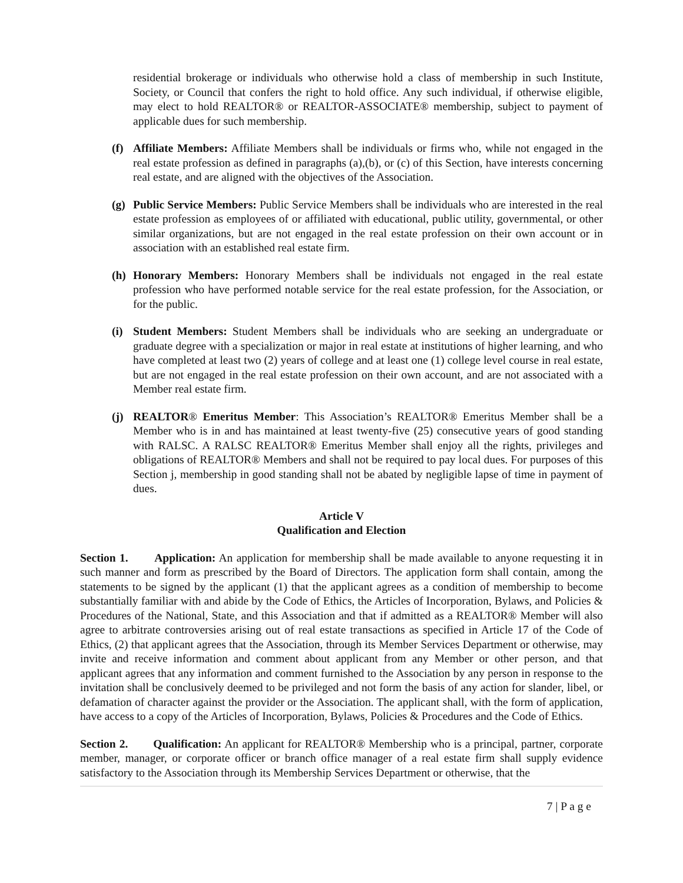residential brokerage or individuals who otherwise hold a class of membership in such Institute, Society, or Council that confers the right to hold office. Any such individual, if otherwise eligible, may elect to hold REALTOR® or REALTOR-ASSOCIATE® membership, subject to payment of applicable dues for such membership.
(f) Affiliate Members: Affiliate Members shall be individuals or firms who, while not engaged in the real estate profession as defined in paragraphs (a),(b), or (c) of this Section, have interests concerning real estate, and are aligned with the objectives of the Association.
(g) Public Service Members: Public Service Members shall be individuals who are interested in the real estate profession as employees of or affiliated with educational, public utility, governmental, or other similar organizations, but are not engaged in the real estate profession on their own account or in association with an established real estate firm.
(h) Honorary Members: Honorary Members shall be individuals not engaged in the real estate profession who have performed notable service for the real estate profession, for the Association, or for the public.
(i) Student Members: Student Members shall be individuals who are seeking an undergraduate or graduate degree with a specialization or major in real estate at institutions of higher learning, and who have completed at least two (2) years of college and at least one (1) college level course in real estate, but are not engaged in the real estate profession on their own account, and are not associated with a Member real estate firm.
(j) REALTOR® Emeritus Member: This Association’s REALTOR® Emeritus Member shall be a Member who is in and has maintained at least twenty-five (25) consecutive years of good standing with RALSC. A RALSC REALTOR® Emeritus Member shall enjoy all the rights, privileges and obligations of REALTOR® Members and shall not be required to pay local dues. For purposes of this Section j, membership in good standing shall not be abated by negligible lapse of time in payment of dues.
Article V
Qualification and Election
Section 1. Application: An application for membership shall be made available to anyone requesting it in such manner and form as prescribed by the Board of Directors. The application form shall contain, among the statements to be signed by the applicant (1) that the applicant agrees as a condition of membership to become substantially familiar with and abide by the Code of Ethics, the Articles of Incorporation, Bylaws, and Policies & Procedures of the National, State, and this Association and that if admitted as a REALTOR® Member will also agree to arbitrate controversies arising out of real estate transactions as specified in Article 17 of the Code of Ethics, (2) that applicant agrees that the Association, through its Member Services Department or otherwise, may invite and receive information and comment about applicant from any Member or other person, and that applicant agrees that any information and comment furnished to the Association by any person in response to the invitation shall be conclusively deemed to be privileged and not form the basis of any action for slander, libel, or defamation of character against the provider or the Association. The applicant shall, with the form of application, have access to a copy of the Articles of Incorporation, Bylaws, Policies & Procedures and the Code of Ethics.
Section 2. Qualification: An applicant for REALTOR® Membership who is a principal, partner, corporate member, manager, or corporate officer or branch office manager of a real estate firm shall supply evidence satisfactory to the Association through its Membership Services Department or otherwise, that the
7 | P a g e